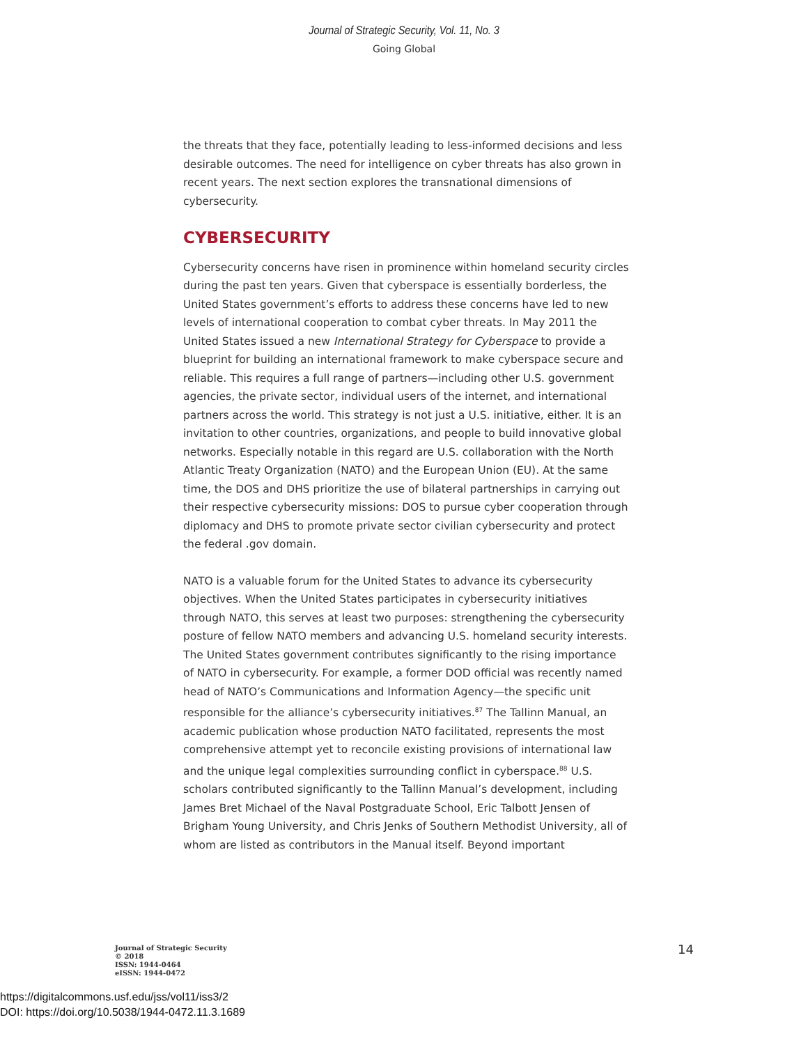Journal of Strategic Security, Vol. 11, No. 3
Going Global
the threats that they face, potentially leading to less-informed decisions and less desirable outcomes. The need for intelligence on cyber threats has also grown in recent years. The next section explores the transnational dimensions of cybersecurity.
CYBERSECURITY
Cybersecurity concerns have risen in prominence within homeland security circles during the past ten years. Given that cyberspace is essentially borderless, the United States government’s efforts to address these concerns have led to new levels of international cooperation to combat cyber threats. In May 2011 the United States issued a new International Strategy for Cyberspace to provide a blueprint for building an international framework to make cyberspace secure and reliable. This requires a full range of partners—including other U.S. government agencies, the private sector, individual users of the internet, and international partners across the world. This strategy is not just a U.S. initiative, either. It is an invitation to other countries, organizations, and people to build innovative global networks. Especially notable in this regard are U.S. collaboration with the North Atlantic Treaty Organization (NATO) and the European Union (EU). At the same time, the DOS and DHS prioritize the use of bilateral partnerships in carrying out their respective cybersecurity missions: DOS to pursue cyber cooperation through diplomacy and DHS to promote private sector civilian cybersecurity and protect the federal .gov domain.
NATO is a valuable forum for the United States to advance its cybersecurity objectives. When the United States participates in cybersecurity initiatives through NATO, this serves at least two purposes: strengthening the cybersecurity posture of fellow NATO members and advancing U.S. homeland security interests. The United States government contributes significantly to the rising importance of NATO in cybersecurity. For example, a former DOD official was recently named head of NATO’s Communications and Information Agency—the specific unit responsible for the alliance’s cybersecurity initiatives.<sup>87</sup> The Tallinn Manual, an academic publication whose production NATO facilitated, represents the most comprehensive attempt yet to reconcile existing provisions of international law and the unique legal complexities surrounding conflict in cyberspace.<sup>88</sup> U.S. scholars contributed significantly to the Tallinn Manual’s development, including James Bret Michael of the Naval Postgraduate School, Eric Talbott Jensen of Brigham Young University, and Chris Jenks of Southern Methodist University, all of whom are listed as contributors in the Manual itself. Beyond important
Journal of Strategic Security
© 2018
ISSN: 1944-0464
eISSN: 1944-0472
14
https://digitalcommons.usf.edu/jss/vol11/iss3/2
DOI: https://doi.org/10.5038/1944-0472.11.3.1689